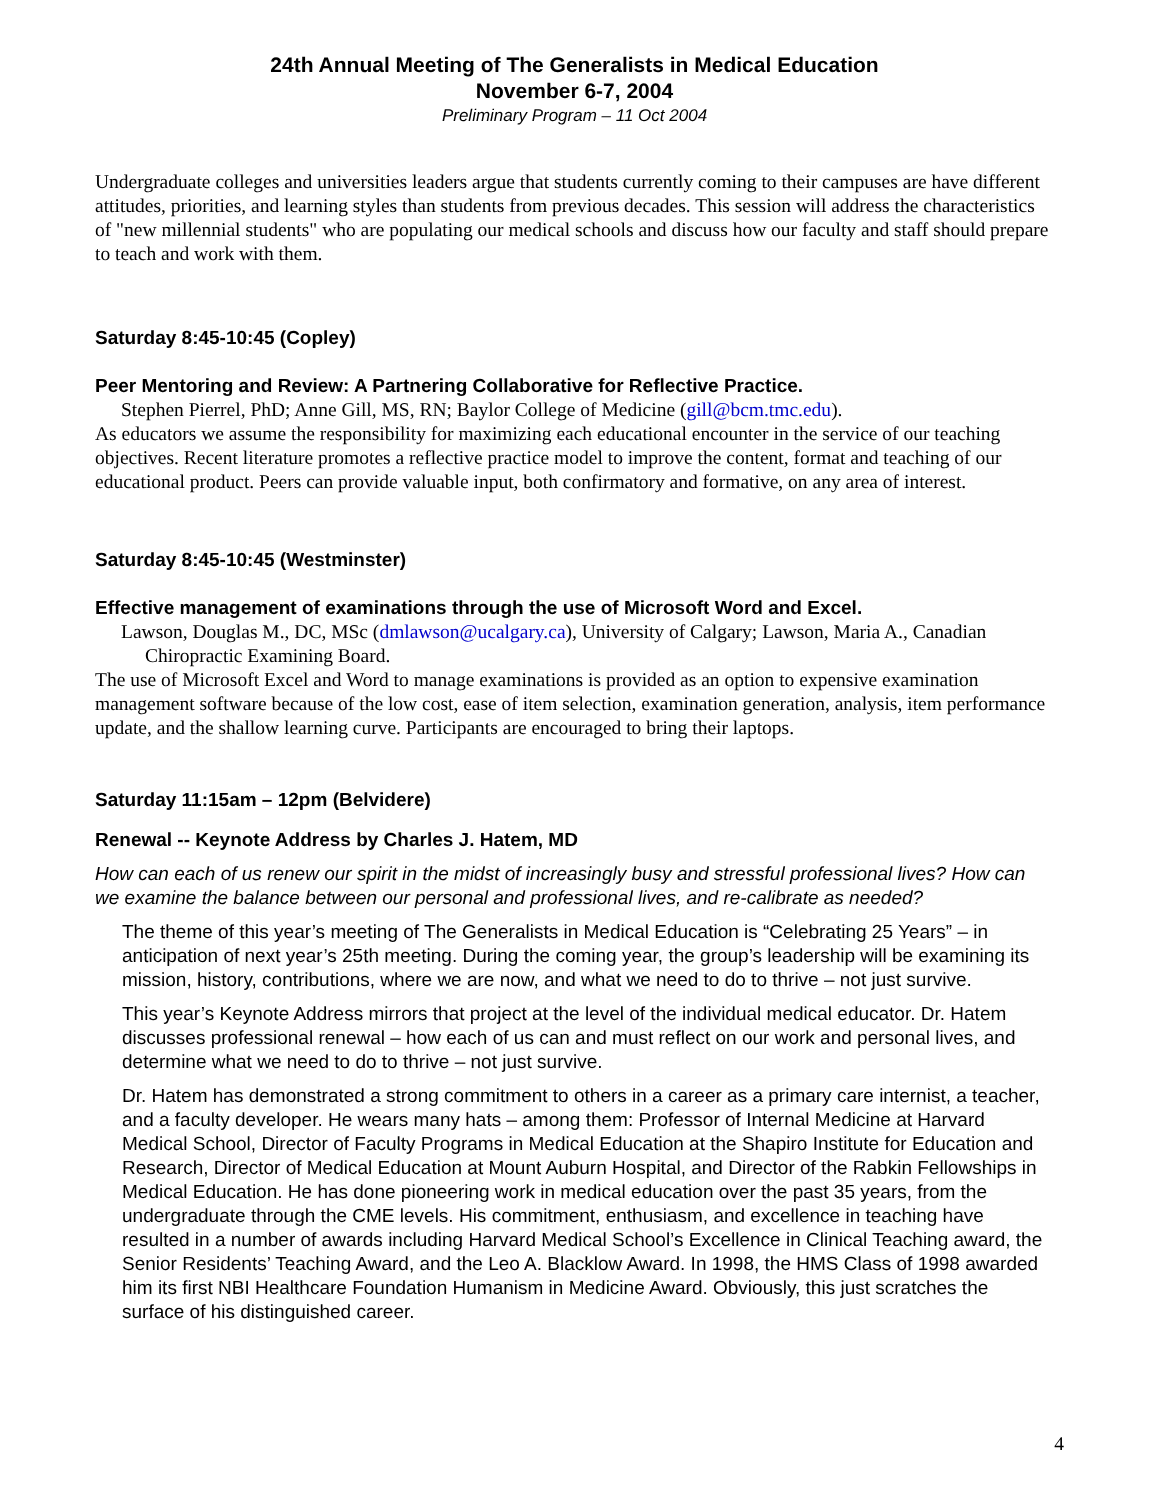24th Annual Meeting of The Generalists in Medical Education
November 6-7, 2004
Preliminary Program – 11 Oct 2004
Undergraduate colleges and universities leaders argue that students currently coming to their campuses are have different attitudes, priorities, and learning styles than students from previous decades. This session will address the characteristics of "new millennial students" who are populating our medical schools and discuss how our faculty and staff should prepare to teach and work with them.
Saturday 8:45-10:45 (Copley)
Peer Mentoring and Review: A Partnering Collaborative for Reflective Practice.
Stephen Pierrel, PhD; Anne Gill, MS, RN; Baylor College of Medicine (gill@bcm.tmc.edu).
As educators we assume the responsibility for maximizing each educational encounter in the service of our teaching objectives. Recent literature promotes a reflective practice model to improve the content, format and teaching of our educational product. Peers can provide valuable input, both confirmatory and formative, on any area of interest.
Saturday 8:45-10:45 (Westminster)
Effective management of examinations through the use of Microsoft Word and Excel.
Lawson, Douglas M., DC, MSc (dmlawson@ucalgary.ca), University of Calgary; Lawson, Maria A., Canadian Chiropractic Examining Board.
The use of Microsoft Excel and Word to manage examinations is provided as an option to expensive examination management software because of the low cost, ease of item selection, examination generation, analysis, item performance update, and the shallow learning curve. Participants are encouraged to bring their laptops.
Saturday 11:15am – 12pm (Belvidere)
Renewal -- Keynote Address by Charles J. Hatem, MD
How can each of us renew our spirit in the midst of increasingly busy and stressful professional lives? How can we examine the balance between our personal and professional lives, and re-calibrate as needed?
The theme of this year’s meeting of The Generalists in Medical Education is “Celebrating 25 Years” – in anticipation of next year’s 25th meeting. During the coming year, the group’s leadership will be examining its mission, history, contributions, where we are now, and what we need to do to thrive – not just survive.
This year’s Keynote Address mirrors that project at the level of the individual medical educator. Dr. Hatem discusses professional renewal – how each of us can and must reflect on our work and personal lives, and determine what we need to do to thrive – not just survive.
Dr. Hatem has demonstrated a strong commitment to others in a career as a primary care internist, a teacher, and a faculty developer. He wears many hats – among them: Professor of Internal Medicine at Harvard Medical School, Director of Faculty Programs in Medical Education at the Shapiro Institute for Education and Research, Director of Medical Education at Mount Auburn Hospital, and Director of the Rabkin Fellowships in Medical Education. He has done pioneering work in medical education over the past 35 years, from the undergraduate through the CME levels. His commitment, enthusiasm, and excellence in teaching have resulted in a number of awards including Harvard Medical School’s Excellence in Clinical Teaching award, the Senior Residents’ Teaching Award, and the Leo A. Blacklow Award. In 1998, the HMS Class of 1998 awarded him its first NBI Healthcare Foundation Humanism in Medicine Award. Obviously, this just scratches the surface of his distinguished career.
4